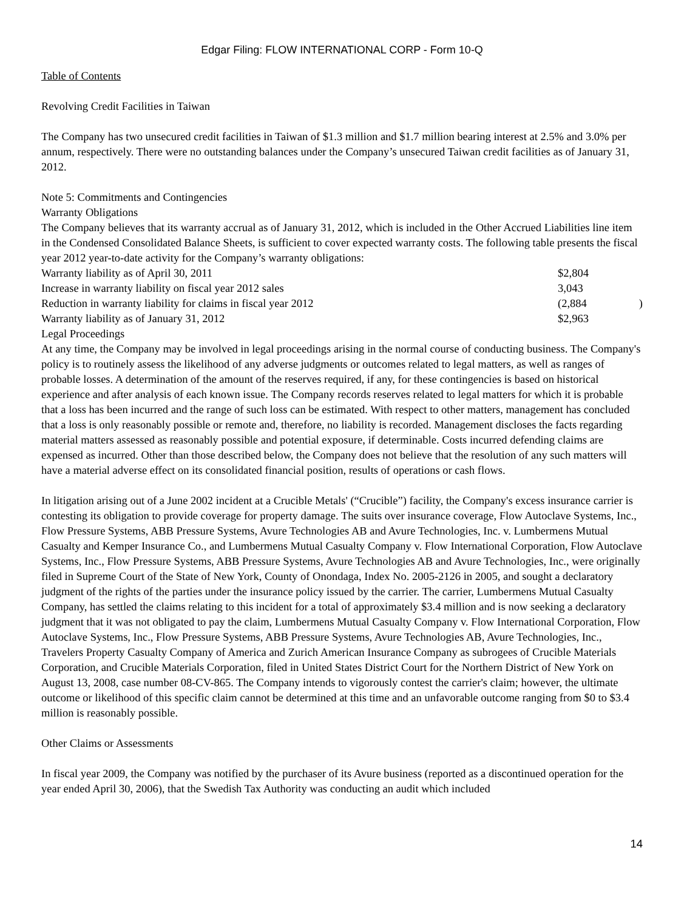Edgar Filing: FLOW INTERNATIONAL CORP - Form 10-Q
Table of Contents
Revolving Credit Facilities in Taiwan
The Company has two unsecured credit facilities in Taiwan of $1.3 million and $1.7 million bearing interest at 2.5% and 3.0% per annum, respectively. There were no outstanding balances under the Company’s unsecured Taiwan credit facilities as of January 31, 2012.
Note 5: Commitments and Contingencies
Warranty Obligations
The Company believes that its warranty accrual as of January 31, 2012, which is included in the Other Accrued Liabilities line item in the Condensed Consolidated Balance Sheets, is sufficient to cover expected warranty costs. The following table presents the fiscal year 2012 year-to-date activity for the Company’s warranty obligations:
| Warranty liability as of April 30, 2011 | $2,804 | |
| Increase in warranty liability on fiscal year 2012 sales | 3,043 | |
| Reduction in warranty liability for claims in fiscal year 2012 | (2,884 | ) |
| Warranty liability as of January 31, 2012 | $2,963 | |
Legal Proceedings
At any time, the Company may be involved in legal proceedings arising in the normal course of conducting business. The Company's policy is to routinely assess the likelihood of any adverse judgments or outcomes related to legal matters, as well as ranges of probable losses. A determination of the amount of the reserves required, if any, for these contingencies is based on historical experience and after analysis of each known issue. The Company records reserves related to legal matters for which it is probable that a loss has been incurred and the range of such loss can be estimated. With respect to other matters, management has concluded that a loss is only reasonably possible or remote and, therefore, no liability is recorded. Management discloses the facts regarding material matters assessed as reasonably possible and potential exposure, if determinable. Costs incurred defending claims are expensed as incurred. Other than those described below, the Company does not believe that the resolution of any such matters will have a material adverse effect on its consolidated financial position, results of operations or cash flows.
In litigation arising out of a June 2002 incident at a Crucible Metals' (“Crucible”) facility, the Company's excess insurance carrier is contesting its obligation to provide coverage for property damage. The suits over insurance coverage, Flow Autoclave Systems, Inc., Flow Pressure Systems, ABB Pressure Systems, Avure Technologies AB and Avure Technologies, Inc. v. Lumbermens Mutual Casualty and Kemper Insurance Co., and Lumbermens Mutual Casualty Company v. Flow International Corporation, Flow Autoclave Systems, Inc., Flow Pressure Systems, ABB Pressure Systems, Avure Technologies AB and Avure Technologies, Inc., were originally filed in Supreme Court of the State of New York, County of Onondaga, Index No. 2005-2126 in 2005, and sought a declaratory judgment of the rights of the parties under the insurance policy issued by the carrier. The carrier, Lumbermens Mutual Casualty Company, has settled the claims relating to this incident for a total of approximately $3.4 million and is now seeking a declaratory judgment that it was not obligated to pay the claim, Lumbermens Mutual Casualty Company v. Flow International Corporation, Flow Autoclave Systems, Inc., Flow Pressure Systems, ABB Pressure Systems, Avure Technologies AB, Avure Technologies, Inc., Travelers Property Casualty Company of America and Zurich American Insurance Company as subrogees of Crucible Materials Corporation, and Crucible Materials Corporation, filed in United States District Court for the Northern District of New York on August 13, 2008, case number 08-CV-865. The Company intends to vigorously contest the carrier's claim; however, the ultimate outcome or likelihood of this specific claim cannot be determined at this time and an unfavorable outcome ranging from $0 to $3.4 million is reasonably possible.
Other Claims or Assessments
In fiscal year 2009, the Company was notified by the purchaser of its Avure business (reported as a discontinued operation for the year ended April 30, 2006), that the Swedish Tax Authority was conducting an audit which included
14